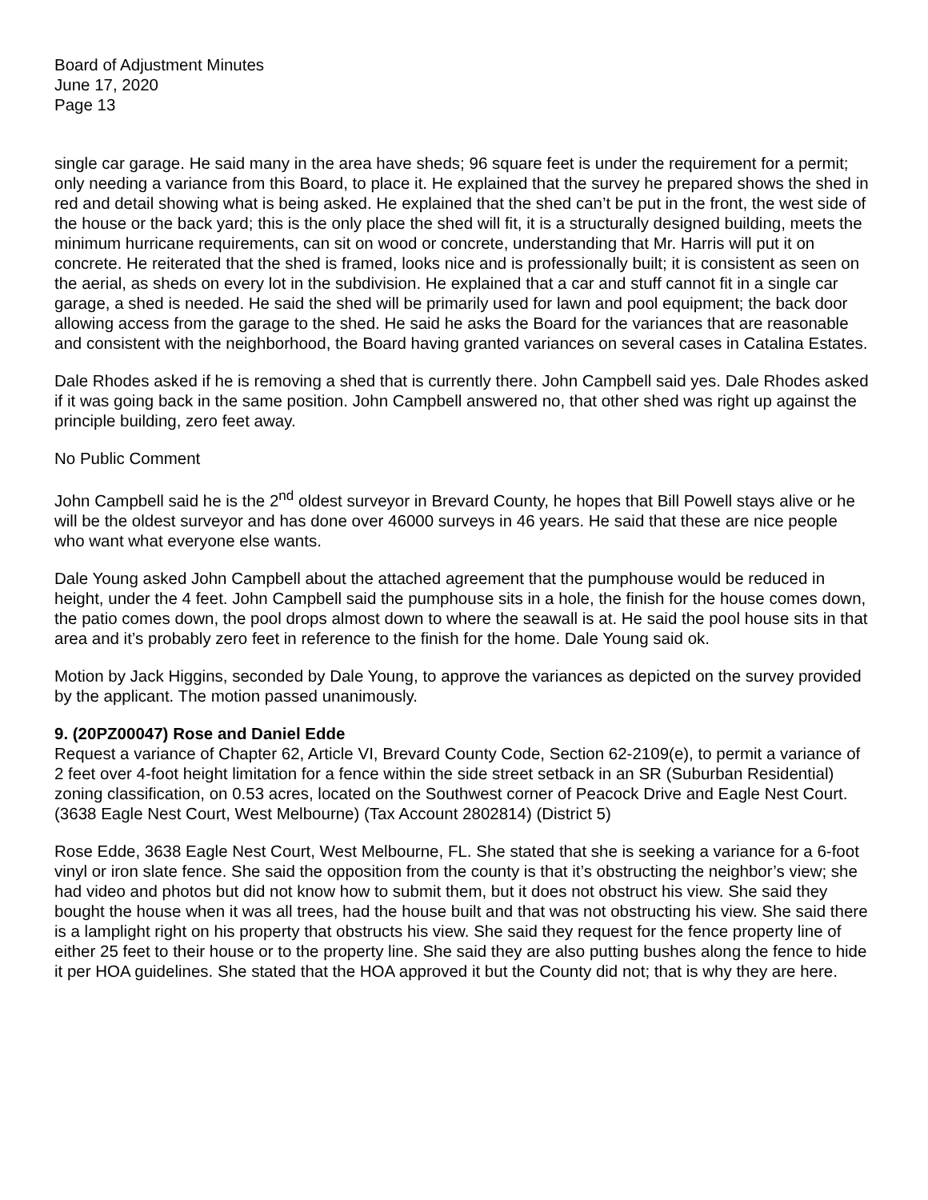Board of Adjustment Minutes
June 17, 2020
Page 13
single car garage. He said many in the area have sheds; 96 square feet is under the requirement for a permit; only needing a variance from this Board, to place it. He explained that the survey he prepared shows the shed in red and detail showing what is being asked. He explained that the shed can’t be put in the front, the west side of the house or the back yard; this is the only place the shed will fit, it is a structurally designed building, meets the minimum hurricane requirements, can sit on wood or concrete, understanding that Mr. Harris will put it on concrete. He reiterated that the shed is framed, looks nice and is professionally built; it is consistent as seen on the aerial, as sheds on every lot in the subdivision. He explained that a car and stuff cannot fit in a single car garage, a shed is needed. He said the shed will be primarily used for lawn and pool equipment; the back door allowing access from the garage to the shed. He said he asks the Board for the variances that are reasonable and consistent with the neighborhood, the Board having granted variances on several cases in Catalina Estates.
Dale Rhodes asked if he is removing a shed that is currently there. John Campbell said yes. Dale Rhodes asked if it was going back in the same position. John Campbell answered no, that other shed was right up against the principle building, zero feet away.
No Public Comment
John Campbell said he is the 2<sup>nd</sup> oldest surveyor in Brevard County, he hopes that Bill Powell stays alive or he will be the oldest surveyor and has done over 46000 surveys in 46 years. He said that these are nice people who want what everyone else wants.
Dale Young asked John Campbell about the attached agreement that the pumphouse would be reduced in height, under the 4 feet. John Campbell said the pumphouse sits in a hole, the finish for the house comes down, the patio comes down, the pool drops almost down to where the seawall is at. He said the pool house sits in that area and it’s probably zero feet in reference to the finish for the home. Dale Young said ok.
Motion by Jack Higgins, seconded by Dale Young, to approve the variances as depicted on the survey provided by the applicant. The motion passed unanimously.
9. (20PZ00047) Rose and Daniel Edde
Request a variance of Chapter 62, Article VI, Brevard County Code, Section 62-2109(e), to permit a variance of 2 feet over 4-foot height limitation for a fence within the side street setback in an SR (Suburban Residential) zoning classification, on 0.53 acres, located on the Southwest corner of Peacock Drive and Eagle Nest Court. (3638 Eagle Nest Court, West Melbourne) (Tax Account 2802814) (District 5)
Rose Edde, 3638 Eagle Nest Court, West Melbourne, FL. She stated that she is seeking a variance for a 6-foot vinyl or iron slate fence. She said the opposition from the county is that it’s obstructing the neighbor’s view; she had video and photos but did not know how to submit them, but it does not obstruct his view. She said they bought the house when it was all trees, had the house built and that was not obstructing his view. She said there is a lamplight right on his property that obstructs his view. She said they request for the fence property line of either 25 feet to their house or to the property line. She said they are also putting bushes along the fence to hide it per HOA guidelines. She stated that the HOA approved it but the County did not; that is why they are here.